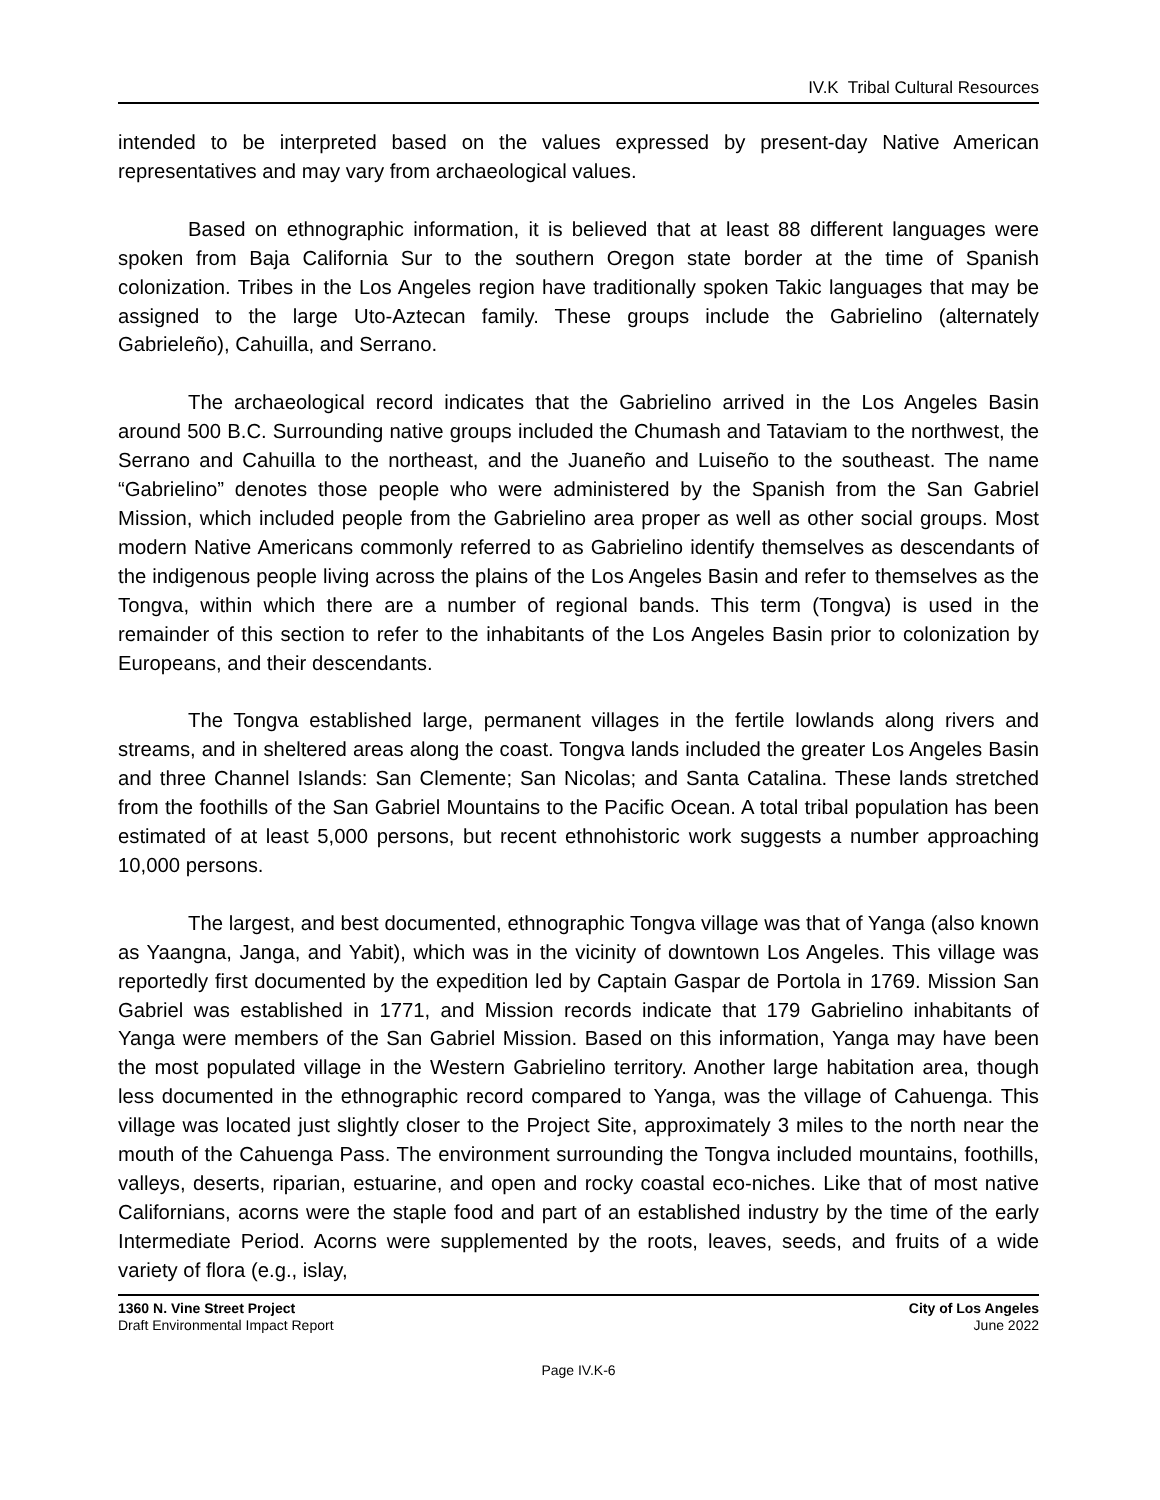IV.K Tribal Cultural Resources
intended to be interpreted based on the values expressed by present-day Native American representatives and may vary from archaeological values.
Based on ethnographic information, it is believed that at least 88 different languages were spoken from Baja California Sur to the southern Oregon state border at the time of Spanish colonization. Tribes in the Los Angeles region have traditionally spoken Takic languages that may be assigned to the large Uto-Aztecan family. These groups include the Gabrielino (alternately Gabrieleño), Cahuilla, and Serrano.
The archaeological record indicates that the Gabrielino arrived in the Los Angeles Basin around 500 B.C. Surrounding native groups included the Chumash and Tataviam to the northwest, the Serrano and Cahuilla to the northeast, and the Juaneño and Luiseño to the southeast. The name “Gabrielino” denotes those people who were administered by the Spanish from the San Gabriel Mission, which included people from the Gabrielino area proper as well as other social groups. Most modern Native Americans commonly referred to as Gabrielino identify themselves as descendants of the indigenous people living across the plains of the Los Angeles Basin and refer to themselves as the Tongva, within which there are a number of regional bands. This term (Tongva) is used in the remainder of this section to refer to the inhabitants of the Los Angeles Basin prior to colonization by Europeans, and their descendants.
The Tongva established large, permanent villages in the fertile lowlands along rivers and streams, and in sheltered areas along the coast. Tongva lands included the greater Los Angeles Basin and three Channel Islands: San Clemente; San Nicolas; and Santa Catalina. These lands stretched from the foothills of the San Gabriel Mountains to the Pacific Ocean. A total tribal population has been estimated of at least 5,000 persons, but recent ethnohistoric work suggests a number approaching 10,000 persons.
The largest, and best documented, ethnographic Tongva village was that of Yanga (also known as Yaangna, Janga, and Yabit), which was in the vicinity of downtown Los Angeles. This village was reportedly first documented by the expedition led by Captain Gaspar de Portola in 1769. Mission San Gabriel was established in 1771, and Mission records indicate that 179 Gabrielino inhabitants of Yanga were members of the San Gabriel Mission. Based on this information, Yanga may have been the most populated village in the Western Gabrielino territory. Another large habitation area, though less documented in the ethnographic record compared to Yanga, was the village of Cahuenga. This village was located just slightly closer to the Project Site, approximately 3 miles to the north near the mouth of the Cahuenga Pass. The environment surrounding the Tongva included mountains, foothills, valleys, deserts, riparian, estuarine, and open and rocky coastal eco-niches. Like that of most native Californians, acorns were the staple food and part of an established industry by the time of the early Intermediate Period. Acorns were supplemented by the roots, leaves, seeds, and fruits of a wide variety of flora (e.g., islay,
1360 N. Vine Street Project
Draft Environmental Impact Report
City of Los Angeles
June 2022
Page IV.K-6